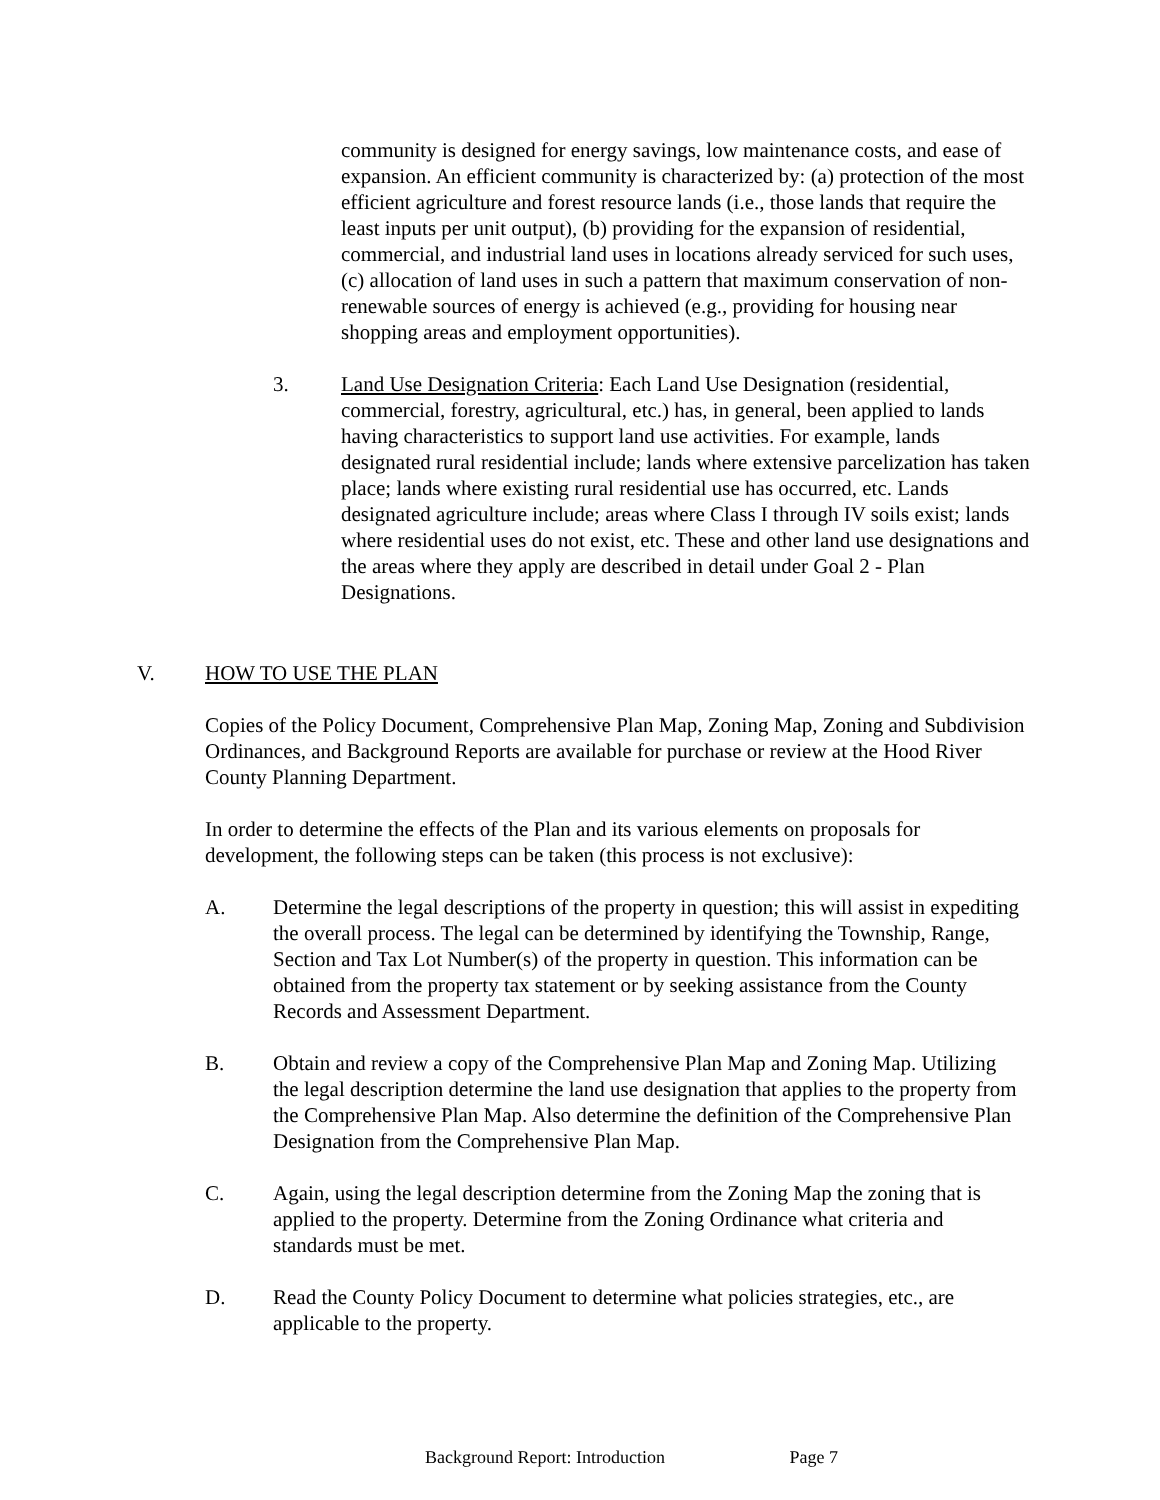community is designed for energy savings, low maintenance costs, and ease of expansion. An efficient community is characterized by: (a) protection of the most efficient agriculture and forest resource lands (i.e., those lands that require the least inputs per unit output), (b) providing for the expansion of residential, commercial, and industrial land uses in locations already serviced for such uses, (c) allocation of land uses in such a pattern that maximum conservation of non-renewable sources of energy is achieved (e.g., providing for housing near shopping areas and employment opportunities).
3. Land Use Designation Criteria: Each Land Use Designation (residential, commercial, forestry, agricultural, etc.) has, in general, been applied to lands having characteristics to support land use activities. For example, lands designated rural residential include; lands where extensive parcelization has taken place; lands where existing rural residential use has occurred, etc. Lands designated agriculture include; areas where Class I through IV soils exist; lands where residential uses do not exist, etc. These and other land use designations and the areas where they apply are described in detail under Goal 2 - Plan Designations.
V. HOW TO USE THE PLAN
Copies of the Policy Document, Comprehensive Plan Map, Zoning Map, Zoning and Subdivision Ordinances, and Background Reports are available for purchase or review at the Hood River County Planning Department.
In order to determine the effects of the Plan and its various elements on proposals for development, the following steps can be taken (this process is not exclusive):
A. Determine the legal descriptions of the property in question; this will assist in expediting the overall process. The legal can be determined by identifying the Township, Range, Section and Tax Lot Number(s) of the property in question. This information can be obtained from the property tax statement or by seeking assistance from the County Records and Assessment Department.
B. Obtain and review a copy of the Comprehensive Plan Map and Zoning Map. Utilizing the legal description determine the land use designation that applies to the property from the Comprehensive Plan Map. Also determine the definition of the Comprehensive Plan Designation from the Comprehensive Plan Map.
C. Again, using the legal description determine from the Zoning Map the zoning that is applied to the property. Determine from the Zoning Ordinance what criteria and standards must be met.
D. Read the County Policy Document to determine what policies strategies, etc., are applicable to the property.
Background Report: Introduction Page 7